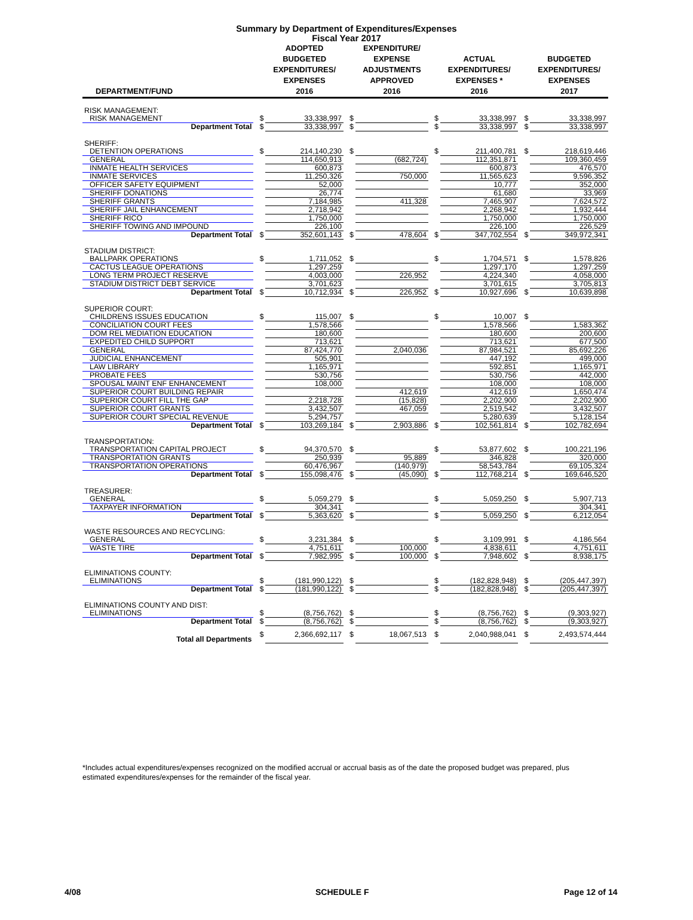Summary by Department of Expenditures/Expenses
Fiscal Year 2017
| DEPARTMENT/FUND | | ADOPTED BUDGETED EXPENDITURES/ EXPENSES 2016 | | EXPENDITURE/ EXPENSE ADJUSTMENTS APPROVED 2016 | | ACTUAL EXPENDITURES/ EXPENSES * 2016 | | BUDGETED EXPENDITURES/ EXPENSES 2017 |
| --- | --- | --- | --- | --- | --- | --- | --- | --- |
| RISK MANAGEMENT: | | | | | | | | |
| RISK MANAGEMENT | $ | 33,338,997 | $ | | $ | 33,338,997 | $ | 33,338,997 |
| Department Total | $ | 33,338,997 | $ | | $ | 33,338,997 | $ | 33,338,997 |
| SHERIFF: | | | | | | | | |
| DETENTION OPERATIONS | $ | 214,140,230 | $ | | $ | 211,400,781 | $ | 218,619,446 |
| GENERAL | | 114,650,913 | | (682,724) | | 112,351,871 | | 109,360,459 |
| INMATE HEALTH SERVICES | | 600,873 | | | | 600,873 | | 476,570 |
| INMATE SERVICES | | 11,250,326 | | 750,000 | | 11,565,623 | | 9,596,352 |
| OFFICER SAFETY EQUIPMENT | | 52,000 | | | | 10,777 | | 352,000 |
| SHERIFF DONATIONS | | 26,774 | | | | 61,680 | | 33,969 |
| SHERIFF GRANTS | | 7,184,985 | | 411,328 | | 7,465,907 | | 7,624,572 |
| SHERIFF JAIL ENHANCEMENT | | 2,718,942 | | | | 2,268,942 | | 1,932,444 |
| SHERIFF RICO | | 1,750,000 | | | | 1,750,000 | | 1,750,000 |
| SHERIFF TOWING AND IMPOUND | | 226,100 | | | | 226,100 | | 226,529 |
| Department Total | $ | 352,601,143 | $ | 478,604 | $ | 347,702,554 | $ | 349,972,341 |
| STADIUM DISTRICT: | | | | | | | | |
| BALLPARK OPERATIONS | $ | 1,711,052 | $ | | $ | 1,704,571 | $ | 1,578,826 |
| CACTUS LEAGUE OPERATIONS | | 1,297,259 | | | | 1,297,170 | | 1,297,259 |
| LONG TERM PROJECT RESERVE | | 4,003,000 | | 226,952 | | 4,224,340 | | 4,058,000 |
| STADIUM DISTRICT DEBT SERVICE | | 3,701,623 | | | | 3,701,615 | | 3,705,813 |
| Department Total | $ | 10,712,934 | $ | 226,952 | $ | 10,927,696 | $ | 10,639,898 |
| SUPERIOR COURT: | | | | | | | | |
| CHILDRENS ISSUES EDUCATION | $ | 115,007 | $ | | $ | 10,007 | $ | |
| CONCILIATION COURT FEES | | 1,578,566 | | | | 1,578,566 | | 1,583,362 |
| DOM REL MEDIATION EDUCATION | | 180,600 | | | | 180,600 | | 200,600 |
| EXPEDITED CHILD SUPPORT | | 713,621 | | | | 713,621 | | 677,500 |
| GENERAL | | 87,424,770 | | 2,040,036 | | 87,984,521 | | 85,692,226 |
| JUDICIAL ENHANCEMENT | | 505,901 | | | | 447,192 | | 499,000 |
| LAW LIBRARY | | 1,165,971 | | | | 592,851 | | 1,165,971 |
| PROBATE FEES | | 530,756 | | | | 530,756 | | 442,000 |
| SPOUSAL MAINT ENF ENHANCEMENT | | 108,000 | | | | 108,000 | | 108,000 |
| SUPERIOR COURT BUILDING REPAIR | | | | 412,619 | | 412,619 | | 1,650,474 |
| SUPERIOR COURT FILL THE GAP | | 2,218,728 | | (15,828) | | 2,202,900 | | 2,202,900 |
| SUPERIOR COURT GRANTS | | 3,432,507 | | 467,059 | | 2,519,542 | | 3,432,507 |
| SUPERIOR COURT SPECIAL REVENUE | | 5,294,757 | | | | 5,280,639 | | 5,128,154 |
| Department Total | $ | 103,269,184 | $ | 2,903,886 | $ | 102,561,814 | $ | 102,782,694 |
| TRANSPORTATION: | | | | | | | | |
| TRANSPORTATION CAPITAL PROJECT | $ | 94,370,570 | $ | | $ | 53,877,602 | $ | 100,221,196 |
| TRANSPORTATION GRANTS | | 250,939 | | 95,889 | | 346,828 | | 320,000 |
| TRANSPORTATION OPERATIONS | | 60,476,967 | | (140,979) | | 58,543,784 | | 69,105,324 |
| Department Total | $ | 155,098,476 | $ | (45,090) | $ | 112,768,214 | $ | 169,646,520 |
| TREASURER: | | | | | | | | |
| GENERAL | $ | 5,059,279 | $ | | $ | 5,059,250 | $ | 5,907,713 |
| TAXPAYER INFORMATION | | 304,341 | | | | | | 304,341 |
| Department Total | $ | 5,363,620 | $ | | $ | 5,059,250 | $ | 6,212,054 |
| WASTE RESOURCES AND RECYCLING: | | | | | | | | |
| GENERAL | $ | 3,231,384 | $ | | $ | 3,109,991 | $ | 4,186,564 |
| WASTE TIRE | | 4,751,611 | | 100,000 | | 4,838,611 | | 4,751,611 |
| Department Total | $ | 7,982,995 | $ | 100,000 | $ | 7,948,602 | $ | 8,938,175 |
| ELIMINATIONS COUNTY: | | | | | | | | |
| ELIMINATIONS | $ | (181,990,122) | $ | | $ | (182,828,948) | $ | (205,447,397) |
| Department Total | $ | (181,990,122) | $ | | $ | (182,828,948) | $ | (205,447,397) |
| ELIMINATIONS COUNTY AND DIST: | | | | | | | | |
| ELIMINATIONS | $ | (8,756,762) | $ | | $ | (8,756,762) | $ | (9,303,927) |
| Department Total | $ | (8,756,762) | $ | | $ | (8,756,762) | $ | (9,303,927) |
| Total all Departments | $ | 2,366,692,117 | $ | 18,067,513 | $ | 2,040,988,041 | $ | 2,493,574,444 |
*Includes actual expenditures/expenses recognized on the modified accrual or accrual basis as of the date the proposed budget was prepared, plus estimated expenditures/expenses for the remainder of the fiscal year.
4/08 SCHEDULE F Page 12 of 14